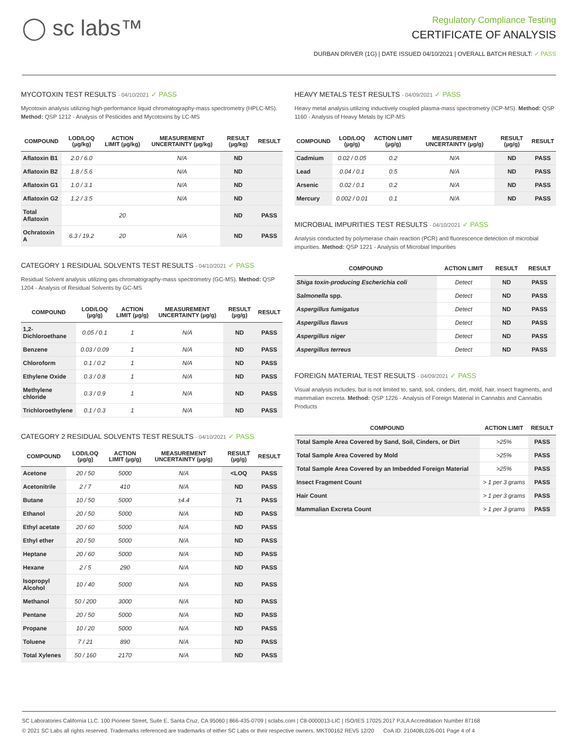◯ sc labs™
Regulatory Compliance Testing
CERTIFICATE OF ANALYSIS
DURBAN DRIVER (1G) | DATE ISSUED 04/10/2021 | OVERALL BATCH RESULT: ✓ PASS
MYCOTOXIN TEST RESULTS - 04/10/2021 ✓ PASS
Mycotoxin analysis utilizing high-performance liquid chromatography-mass spectrometry (HPLC-MS). Method: QSP 1212 - Analysis of Pesticides and Mycotoxins by LC-MS
| COMPOUND | LOD/LOQ (µg/kg) | ACTION LIMIT (µg/kg) | MEASUREMENT UNCERTAINTY (µg/kg) | RESULT (µg/kg) | RESULT |
| --- | --- | --- | --- | --- | --- |
| Aflatoxin B1 | 2.0 / 6.0 | | N/A | ND | |
| Aflatoxin B2 | 1.8 / 5.6 | | N/A | ND | |
| Aflatoxin G1 | 1.0 / 3.1 | | N/A | ND | |
| Aflatoxin G2 | 1.2 / 3.5 | | N/A | ND | |
| Total Aflatoxin | | 20 | | ND | PASS |
| Ochratoxin A | 6.3 / 19.2 | 20 | N/A | ND | PASS |
CATEGORY 1 RESIDUAL SOLVENTS TEST RESULTS - 04/10/2021 ✓ PASS
Residual Solvent analysis utilizing gas chromatography-mass spectrometry (GC-MS). Method: QSP 1204 - Analysis of Residual Solvents by GC-MS
| COMPOUND | LOD/LOQ (µg/g) | ACTION LIMIT (µg/g) | MEASUREMENT UNCERTAINTY (µg/g) | RESULT (µg/g) | RESULT |
| --- | --- | --- | --- | --- | --- |
| 1,2-Dichloroethane | 0.05 / 0.1 | 1 | N/A | ND | PASS |
| Benzene | 0.03 / 0.09 | 1 | N/A | ND | PASS |
| Chloroform | 0.1 / 0.2 | 1 | N/A | ND | PASS |
| Ethylene Oxide | 0.3 / 0.8 | 1 | N/A | ND | PASS |
| Methylene chloride | 0.3 / 0.9 | 1 | N/A | ND | PASS |
| Trichloroethylene | 0.1 / 0.3 | 1 | N/A | ND | PASS |
CATEGORY 2 RESIDUAL SOLVENTS TEST RESULTS - 04/10/2021 ✓ PASS
| COMPOUND | LOD/LOQ (µg/g) | ACTION LIMIT (µg/g) | MEASUREMENT UNCERTAINTY (µg/g) | RESULT (µg/g) | RESULT |
| --- | --- | --- | --- | --- | --- |
| Acetone | 20 / 50 | 5000 | N/A | <LOQ | PASS |
| Acetonitrile | 2 / 7 | 410 | N/A | ND | PASS |
| Butane | 10 / 50 | 5000 | ±4.4 | 71 | PASS |
| Ethanol | 20 / 50 | 5000 | N/A | ND | PASS |
| Ethyl acetate | 20 / 60 | 5000 | N/A | ND | PASS |
| Ethyl ether | 20 / 50 | 5000 | N/A | ND | PASS |
| Heptane | 20 / 60 | 5000 | N/A | ND | PASS |
| Hexane | 2 / 5 | 290 | N/A | ND | PASS |
| Isopropyl Alcohol | 10 / 40 | 5000 | N/A | ND | PASS |
| Methanol | 50 / 200 | 3000 | N/A | ND | PASS |
| Pentane | 20 / 50 | 5000 | N/A | ND | PASS |
| Propane | 10 / 20 | 5000 | N/A | ND | PASS |
| Toluene | 7 / 21 | 890 | N/A | ND | PASS |
| Total Xylenes | 50 / 160 | 2170 | N/A | ND | PASS |
HEAVY METALS TEST RESULTS - 04/09/2021 ✓ PASS
Heavy metal analysis utilizing inductively coupled plasma-mass spectrometry (ICP-MS). Method: QSP 1160 - Analysis of Heavy Metals by ICP-MS
| COMPOUND | LOD/LOQ (µg/g) | ACTION LIMIT (µg/g) | MEASUREMENT UNCERTAINTY (µg/g) | RESULT (µg/g) | RESULT |
| --- | --- | --- | --- | --- | --- |
| Cadmium | 0.02 / 0.05 | 0.2 | N/A | ND | PASS |
| Lead | 0.04 / 0.1 | 0.5 | N/A | ND | PASS |
| Arsenic | 0.02 / 0.1 | 0.2 | N/A | ND | PASS |
| Mercury | 0.002 / 0.01 | 0.1 | N/A | ND | PASS |
MICROBIAL IMPURITIES TEST RESULTS - 04/10/2021 ✓ PASS
Analysis conducted by polymerase chain reaction (PCR) and fluorescence detection of microbial impurities. Method: QSP 1221 - Analysis of Microbial Impurities
| COMPOUND | ACTION LIMIT | RESULT | RESULT |
| --- | --- | --- | --- |
| Shiga toxin-producing Escherichia coli | Detect | ND | PASS |
| Salmonella spp. | Detect | ND | PASS |
| Aspergillus fumigatus | Detect | ND | PASS |
| Aspergillus flavus | Detect | ND | PASS |
| Aspergillus niger | Detect | ND | PASS |
| Aspergillus terreus | Detect | ND | PASS |
FOREIGN MATERIAL TEST RESULTS - 04/09/2021 ✓ PASS
Visual analysis includes, but is not limited to, sand, soil, cinders, dirt, mold, hair, insect fragments, and mammalian excreta. Method: QSP 1226 - Analysis of Foreign Material in Cannabis and Cannabis Products
| COMPOUND | ACTION LIMIT | RESULT |
| --- | --- | --- |
| Total Sample Area Covered by Sand, Soil, Cinders, or Dirt | >25% | PASS |
| Total Sample Area Covered by Mold | >25% | PASS |
| Total Sample Area Covered by an Imbedded Foreign Material | >25% | PASS |
| Insect Fragment Count | > 1 per 3 grams | PASS |
| Hair Count | > 1 per 3 grams | PASS |
| Mammalian Excreta Count | > 1 per 3 grams | PASS |
SC Laboratories California LLC. 100 Pioneer Street, Suite E, Santa Cruz, CA 95060 | 866-435-0709 | sclabs.com | C8-0000013-LIC | ISO/IES 17025:2017 PJLA Accreditation Number 87168
© 2021 SC Labs all rights reserved. Trademarks referenced are trademarks of either SC Labs or their respective owners. MKT00162 REV5 12/20 CoA ID: 210408L026-001 Page 4 of 4